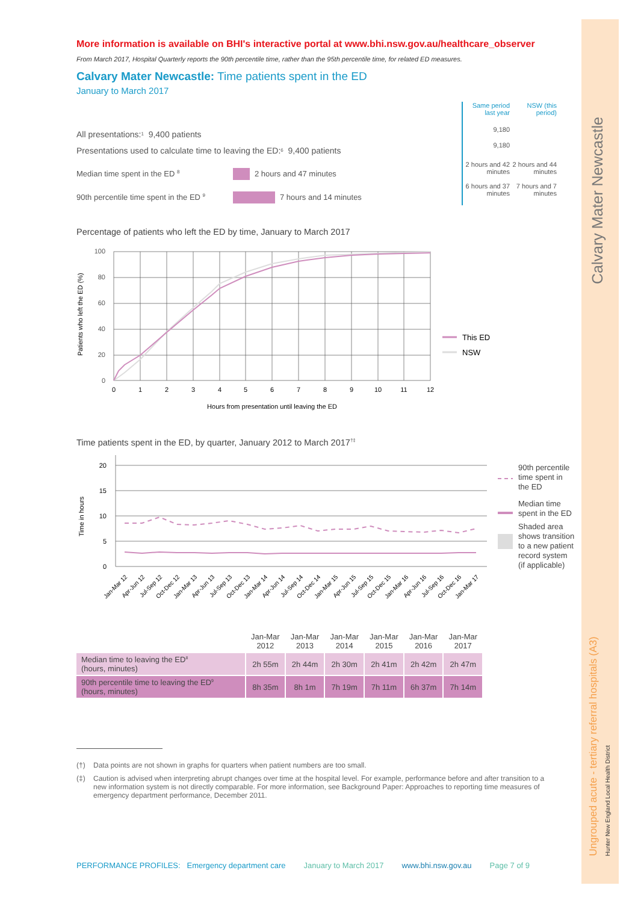Calvary Mater Newcastle
Ungrouped acute - tertiary referral hospitals (A3)
Hunter New England Local Health District
More information is available on BHI's interactive portal at www.bhi.nsw.gov.au/healthcare_observer
From March 2017, Hospital Quarterly reports the 90th percentile time, rather than the 95th percentile time, for related ED measures.
Calvary Mater Newcastle: Time patients spent in the ED
January to March 2017
All presentations:<sup>1</sup> 9,400 patients
Presentations used to calculate time to leaving the ED:<sup>6</sup> 9,400 patients
Median time spent in the ED <sup>8</sup> 2 hours and 47 minutes
90th percentile time spent in the ED <sup>9</sup> 7 hours and 14 minutes
Same period last year
NSW (this period)
9,180
9,180
2 hours and 42 minutes
2 hours and 44 minutes
6 hours and 37 minutes
7 hours and 7 minutes
Percentage of patients who left the ED by time, January to March 2017
Patients who left the ED (%)
100
80
60
40
20
0
0
1
2
3
4
5
6
7
8
9
10
11
12
Hours from presentation until leaving the ED
This ED
NSW
Time patients spent in the ED, by quarter, January 2012 to March 2017<sup>†‡</sup>
Time in hours
20
15
10
5
0
Jan-Mar 12
Apr-Jun 12
Jul-Sep 12
Oct-Dec 12
Jan-Mar 13
Apr-Jun 13
Jul-Sep 13
Oct-Dec 13
Jan-Mar 14
Apr-Jun 14
Jul-Sep 14
Oct-Dec 14
Jan-Mar 15
Apr-Jun 15
Jul-Sep 15
Oct-Dec 15
Jan-Mar 16
Apr-Jun 16
Jul-Sep 16
Oct-Dec 16
Jan-Mar 17
90th percentile
time spent in
the ED
Median time
spent in the ED
Shaded area
shows transition
to a new patient
record system
(if applicable)
| | Jan-Mar 2012 | Jan-Mar 2013 | Jan-Mar 2014 | Jan-Mar 2015 | Jan-Mar 2016 | Jan-Mar 2017 |
| Median time to leaving the ED<sup>8</sup> (hours, minutes) | 2h 55m | 2h 44m | 2h 30m | 2h 41m | 2h 42m | 2h 47m |
| 90th percentile time to leaving the ED<sup>9</sup> (hours, minutes) | 8h 35m | 8h 1m | 7h 19m | 7h 11m | 6h 37m | 7h 14m |
(†) Data points are not shown in graphs for quarters when patient numbers are too small.
(‡) Caution is advised when interpreting abrupt changes over time at the hospital level. For example, performance before and after transition to a new information system is not directly comparable. For more information, see Background Paper: Approaches to reporting time measures of emergency department performance, December 2011.
PERFORMANCE PROFILES: Emergency department care January to March 2017 www.bhi.nsw.gov.au Page 7 of 9